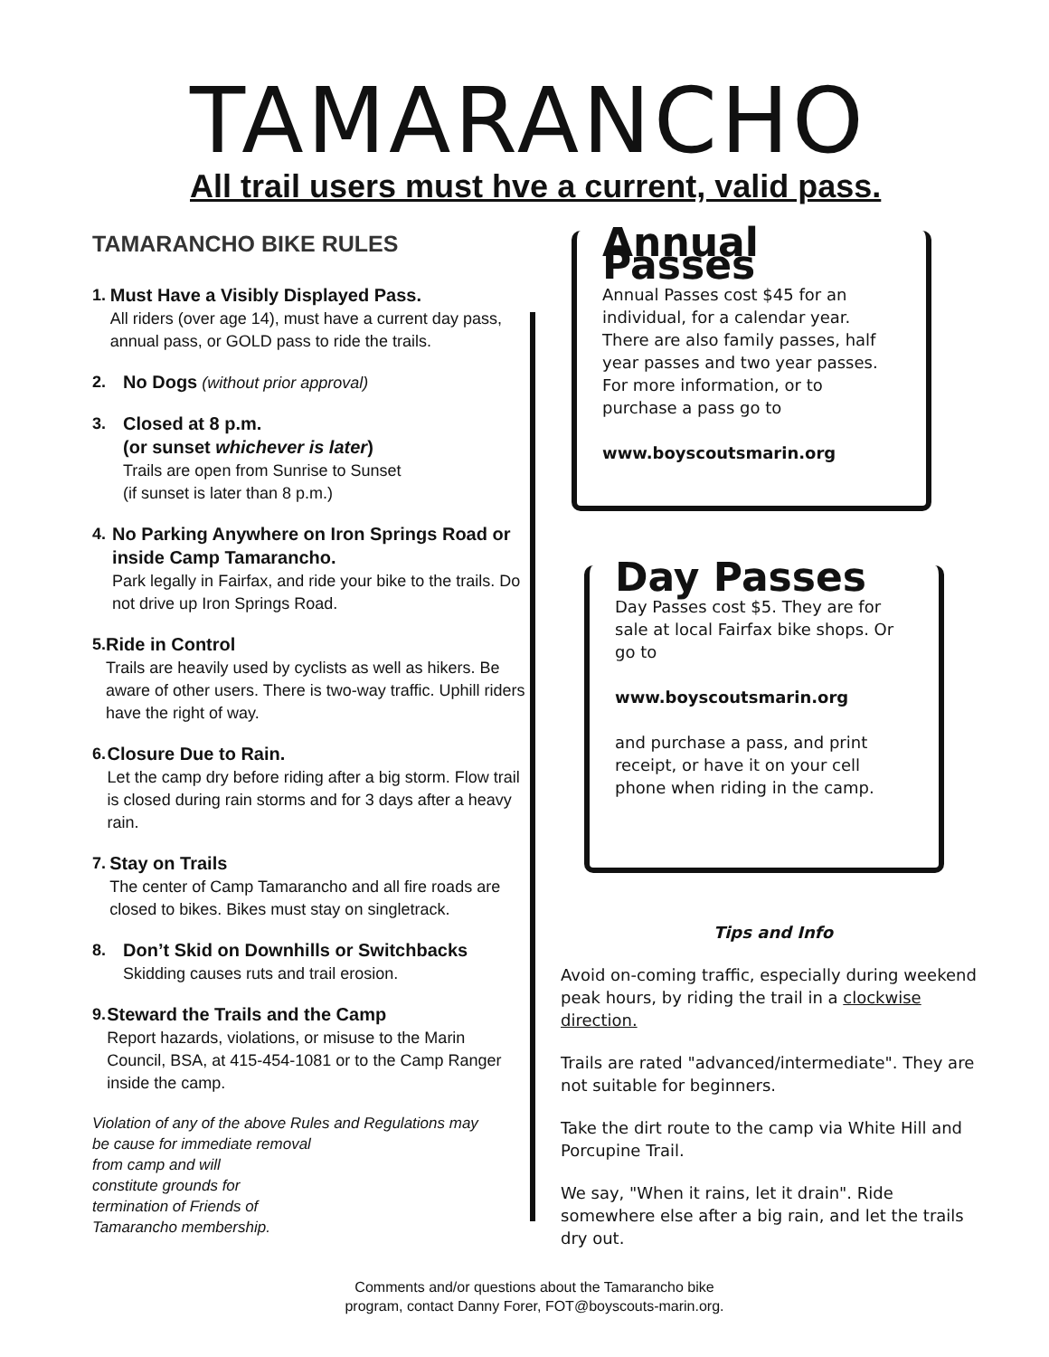TAMARANCHO
All trail users must hve a current, valid pass.
TAMARANCHO BIKE RULES
1. Must Have a Visibly Displayed Pass.
All riders (over age 14), must have a current day pass, annual pass, or GOLD pass to ride the trails.
2. No Dogs (without prior approval)
3. Closed at 8 p.m.
(or sunset whichever is later)
Trails are open from Sunrise to Sunset
(if sunset is later than 8 p.m.)
4. No Parking Anywhere on Iron Springs Road or inside Camp Tamarancho.
Park legally in Fairfax, and ride your bike to the trails. Do not drive up Iron Springs Road.
5. Ride in Control
Trails are heavily used by cyclists as well as hikers. Be aware of other users. There is two-way traffic. Uphill riders have the right of way.
6. Closure Due to Rain.
Let the camp dry before riding after a big storm. Flow trail is closed during rain storms and for 3 days after a heavy rain.
7. Stay on Trails
The center of Camp Tamarancho and all fire roads are closed to bikes. Bikes must stay on singletrack.
8. Don’t Skid on Downhills or Switchbacks
Skidding causes ruts and trail erosion.
9. Steward the Trails and the Camp
Report hazards, violations, or misuse to the Marin Council, BSA, at 415-454-1081 or to the Camp Ranger inside the camp.
Violation of any of the above Rules and Regulations may be cause for immediate removal
from camp and will
constitute grounds for
termination of Friends of
Tamarancho membership.
Annual Passes
Annual Passes cost $45 for an individual, for a calendar year. There are also family passes, half year passes and two year passes. For more information, or to purchase a pass go to
www.boyscoutsmarin.org
Day Passes
Day Passes cost $5. They are for sale at local Fairfax bike shops. Or go to
www.boyscoutsmarin.org
and purchase a pass, and print receipt, or have it on your cell phone when riding in the camp.
Tips and Info
Avoid on-coming traffic, especially during weekend peak hours, by riding the trail in a clockwise direction.
Trails are rated "advanced/intermediate". They are not suitable for beginners.
Take the dirt route to the camp via White Hill and Porcupine Trail.
We say, "When it rains, let it drain". Ride somewhere else after a big rain, and let the trails dry out.
Comments and/or questions about the Tamarancho bike program, contact Danny Forer, FOT@boyscouts-marin.org.